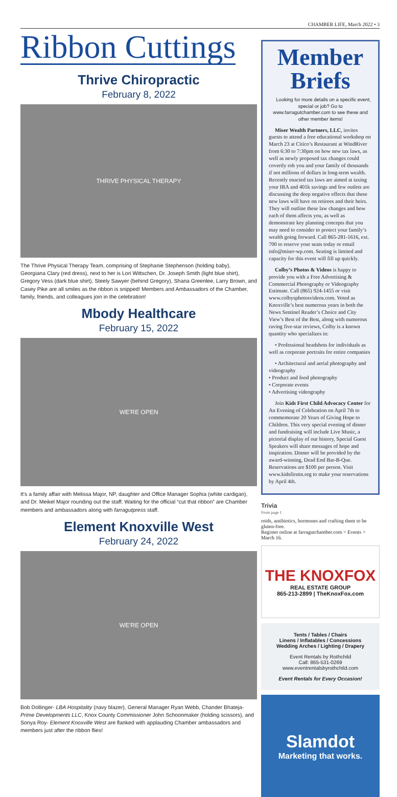CHAMBER LIFE, March 2022 • 3
Ribbon Cuttings
Thrive Chiropractic
February 8, 2022
THRIVE PHYSICAL THERAPY
The Thrive Physical Therapy Team, comprising of Stephanie Stephenson (holding baby), Georgiana Clary (red dress), next to her is Lori Wittschen, Dr. Joseph Smith (light blue shirt), Gregory Vess (dark blue shirt), Steely Sawyer (behind Gregory), Shana Greenlee, Larry Brown, and Casey Pike are all smiles as the ribbon is snipped! Members and Ambassadors of the Chamber, family, friends, and colleagues join in the celebration!
Mbody Healthcare
February 15, 2022
WE'RE OPEN
It’s a family affair with Melissa Major, NP, daughter and Office Manager Sophia (white cardigan), and Dr. Meikel Major rounding out the staff. Waiting for the official “cut that ribbon” are Chamber members and ambassadors along with farragutpress staff.
Element Knoxville West
February 24, 2022
WE'RE OPEN
Bob Dollinger- LBA Hospitality (navy blazer), General Manager Ryan Webb, Chander Bhateja- Prime Developments LLC, Knox County Commissioner John Schoonmaker (holding scissors), and Sonya Roy- Element Knoxville West are flanked with applauding Chamber ambassadors and members just after the ribbon flies!
Member Briefs
Looking for more details on a specific event, special or job? Go to www.farragutchamber.com to see these and other member items!
Miser Wealth Partners, LLC, invites guests to attend a free educational workshop on March 23 at Citico’s Restaurant at WindRiver from 6:30 to 7:30pm on how new tax laws, as well as newly proposed tax changes could covertly rob you and your family of thousands if not millions of dollars in long-term wealth. Recently enacted tax laws are aimed at taxing your IRA and 401k savings and few outlets are discussing the deep negative effects that these new laws will have on retirees and their heirs. They will outline these law changes and how each of them affects you, as well as demonstrate key planning concepts that you may need to consider to protect your family’s wealth going forward. Call 865-281-1616, ext. 700 to reserve your seats today or email info@miser-wp.com. Seating is limited and capacity for this event will fill up quickly.
Colby’s Photos & Videos is happy to provide you with a Free Advertising & Commercial Photography or Videography Estimate. Call (865) 924-1455 or visit www.colbysphotosvideos.com. Voted as Knoxville’s best numerous years in both the News Sentinel Reader’s Choice and City View’s Best of the Best, along with numerous raving five-star reviews, Colby is a known quantity who specializes in:
• Professional headshots for individuals as well as corporate portraits for entire companies
• Architectural and aerial photography and videography
• Product and food photography
• Corporate events
• Advertising videography
Join Kids First Child Advocacy Center for An Evening of Celebration on April 7th to commemorate 20 Years of Giving Hope to Children. This very special evening of dinner and fundraising will include Live Music, a pictorial display of our history, Special Guest Speakers will share messages of hope and inspiration. Dinner will be provided by the award-winning, Dead End Bar-B-Que. Reservations are $100 per person. Visit www.kidsfirsttn.org to make your reservations by April 4th.
Trivia
From page 1
roids, antibiotics, hormones and crafting them to be gluten-free.
Register online at farragutchamber.com > Events > March 16.
THE KNOXFOX
REAL ESTATE GROUP
865-213-2899 | TheKnoxFox.com
Tents / Tables / Chairs
Linens / Inflatables / Concessions
Wedding Arches / Lighting / Drapery
Event Rentals by Rothchild
Call: 865-531-0269
www.eventrentalsbyrothchild.com
Event Rentals for Every Occasion!
Slamdot
Marketing that works.